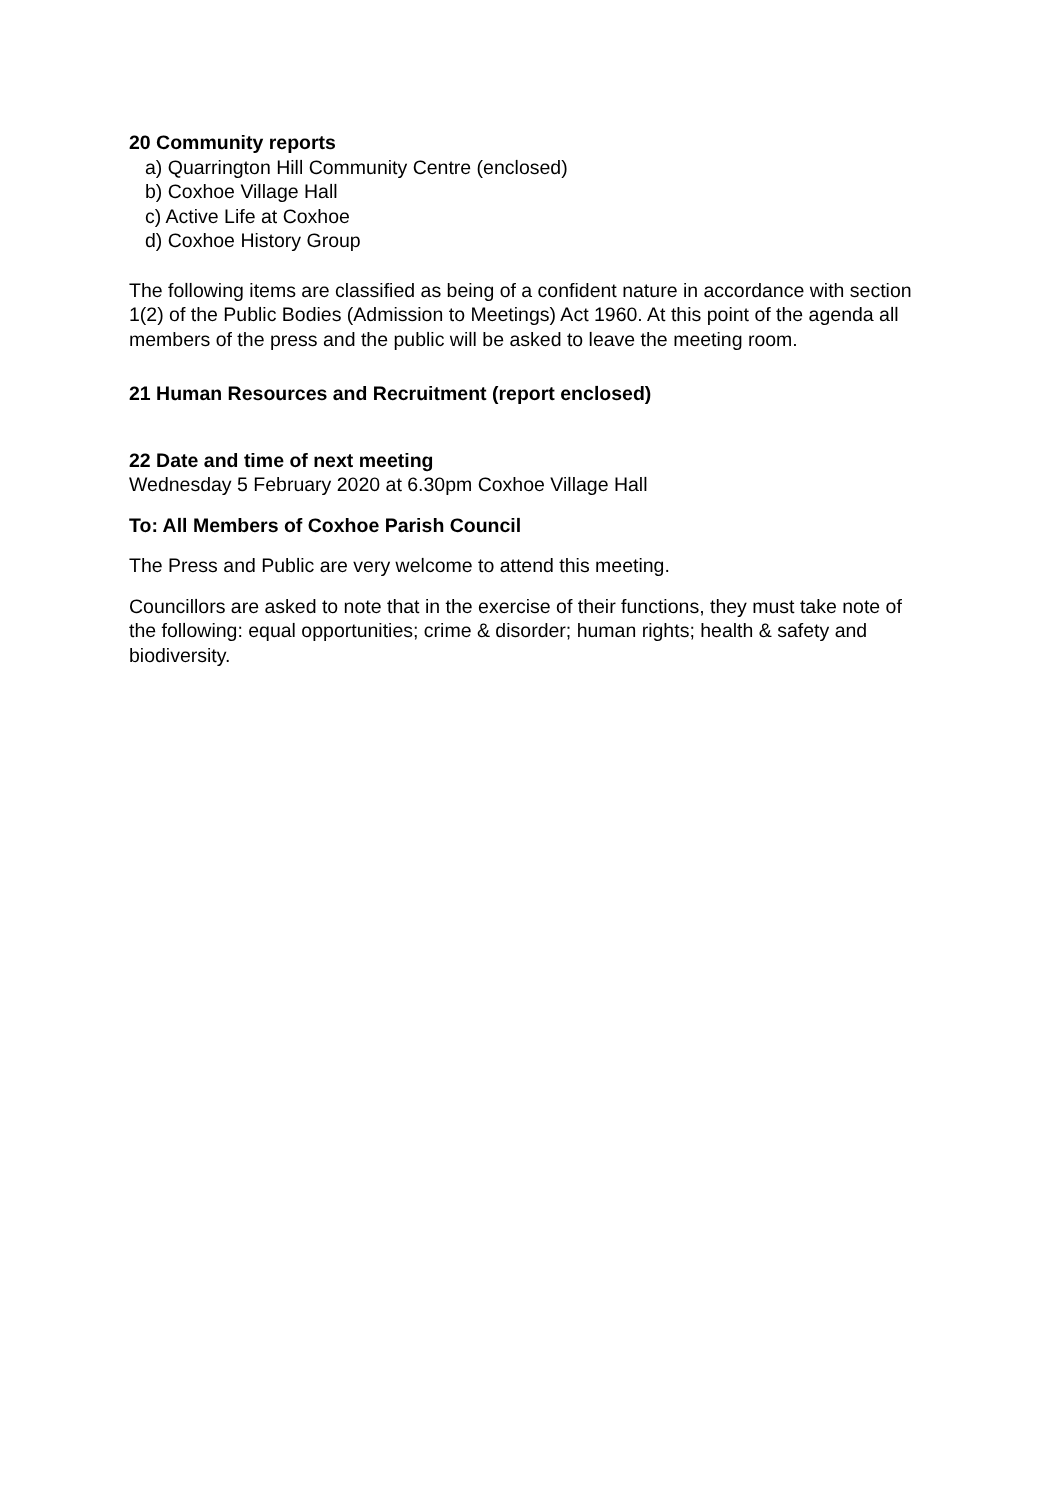20 Community reports
a) Quarrington Hill Community Centre (enclosed)
b) Coxhoe Village Hall
c) Active Life at Coxhoe
d) Coxhoe History Group
The following items are classified as being of a confident nature in accordance with section 1(2) of the Public Bodies (Admission to Meetings) Act 1960. At this point of the agenda all members of the press and the public will be asked to leave the meeting room.
21 Human Resources and Recruitment (report enclosed)
22 Date and time of next meeting
Wednesday 5 February 2020 at 6.30pm Coxhoe Village Hall
To: All Members of Coxhoe Parish Council
The Press and Public are very welcome to attend this meeting.
Councillors are asked to note that in the exercise of their functions, they must take note of the following: equal opportunities; crime & disorder; human rights; health & safety and biodiversity.